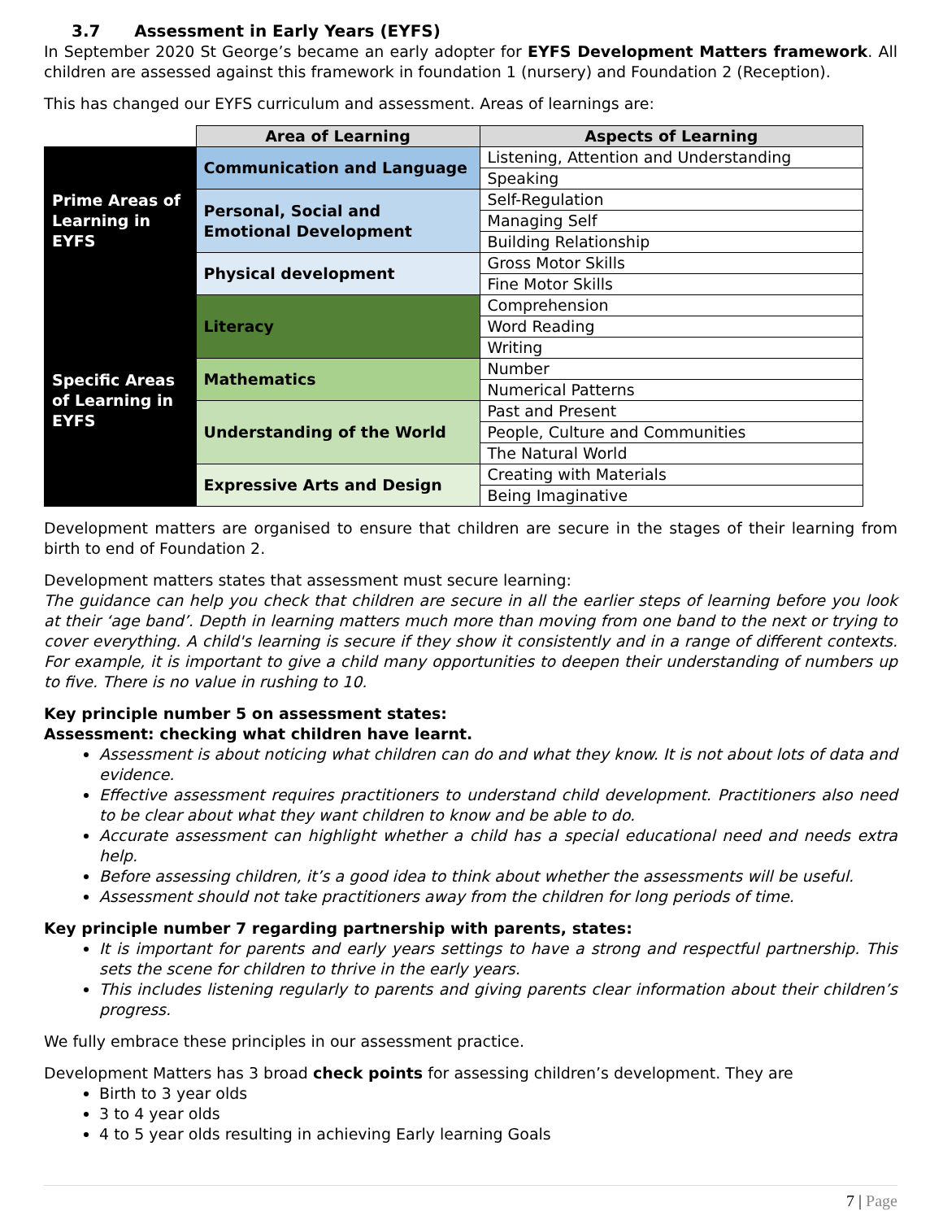3.7 Assessment in Early Years (EYFS)
In September 2020 St George’s became an early adopter for EYFS Development Matters framework. All children are assessed against this framework in foundation 1 (nursery) and Foundation 2 (Reception).
This has changed our EYFS curriculum and assessment. Areas of learnings are:
| | Area of Learning | Aspects of Learning |
| Prime Areas of Learning in EYFS | Communication and Language | Listening, Attention and Understanding |
| | | Speaking |
| | Personal, Social and Emotional Development | Self-Regulation |
| | | Managing Self |
| | | Building Relationship |
| | Physical development | Gross Motor Skills |
| | | Fine Motor Skills |
| Specific Areas of Learning in EYFS | Literacy | Comprehension |
| | | Word Reading |
| | | Writing |
| | Mathematics | Number |
| | | Numerical Patterns |
| | Understanding of the World | Past and Present |
| | | People, Culture and Communities |
| | | The Natural World |
| | Expressive Arts and Design | Creating with Materials |
| | | Being Imaginative |
Development matters are organised to ensure that children are secure in the stages of their learning from birth to end of Foundation 2.
Development matters states that assessment must secure learning:
The guidance can help you check that children are secure in all the earlier steps of learning before you look at their ‘age band’. Depth in learning matters much more than moving from one band to the next or trying to cover everything. A child's learning is secure if they show it consistently and in a range of different contexts. For example, it is important to give a child many opportunities to deepen their understanding of numbers up to five. There is no value in rushing to 10.
Key principle number 5 on assessment states:
Assessment: checking what children have learnt.
Assessment is about noticing what children can do and what they know. It is not about lots of data and evidence.
Effective assessment requires practitioners to understand child development. Practitioners also need to be clear about what they want children to know and be able to do.
Accurate assessment can highlight whether a child has a special educational need and needs extra help.
Before assessing children, it’s a good idea to think about whether the assessments will be useful.
Assessment should not take practitioners away from the children for long periods of time.
Key principle number 7 regarding partnership with parents, states:
It is important for parents and early years settings to have a strong and respectful partnership. This sets the scene for children to thrive in the early years.
This includes listening regularly to parents and giving parents clear information about their children’s progress.
We fully embrace these principles in our assessment practice.
Development Matters has 3 broad check points for assessing children’s development. They are
Birth to 3 year olds
3 to 4 year olds
4 to 5 year olds resulting in achieving Early learning Goals
7 | Page